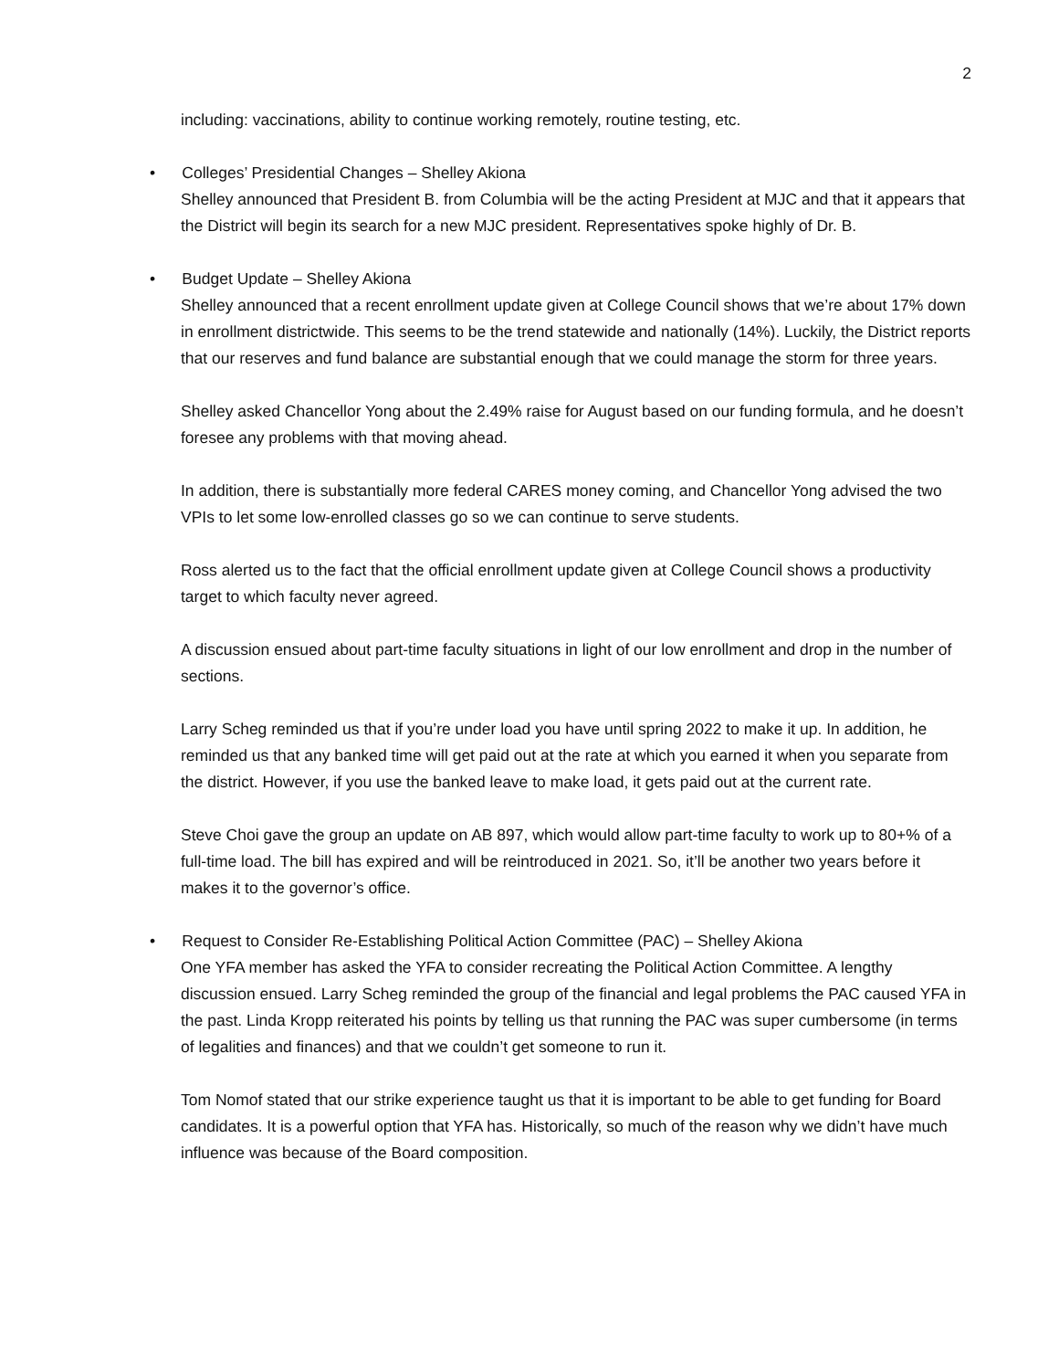2
including: vaccinations, ability to continue working remotely, routine testing, etc.
• Colleges’ Presidential Changes – Shelley Akiona
Shelley announced that President B. from Columbia will be the acting President at MJC and that it appears that the District will begin its search for a new MJC president. Representatives spoke highly of Dr. B.
• Budget Update – Shelley Akiona
Shelley announced that a recent enrollment update given at College Council shows that we’re about 17% down in enrollment districtwide. This seems to be the trend statewide and nationally (14%). Luckily, the District reports that our reserves and fund balance are substantial enough that we could manage the storm for three years.
Shelley asked Chancellor Yong about the 2.49% raise for August based on our funding formula, and he doesn’t foresee any problems with that moving ahead.
In addition, there is substantially more federal CARES money coming, and Chancellor Yong advised the two VPIs to let some low-enrolled classes go so we can continue to serve students.
Ross alerted us to the fact that the official enrollment update given at College Council shows a productivity target to which faculty never agreed.
A discussion ensued about part-time faculty situations in light of our low enrollment and drop in the number of sections.
Larry Scheg reminded us that if you’re under load you have until spring 2022 to make it up. In addition, he reminded us that any banked time will get paid out at the rate at which you earned it when you separate from the district. However, if you use the banked leave to make load, it gets paid out at the current rate.
Steve Choi gave the group an update on AB 897, which would allow part-time faculty to work up to 80+% of a full-time load. The bill has expired and will be reintroduced in 2021. So, it’ll be another two years before it makes it to the governor’s office.
• Request to Consider Re-Establishing Political Action Committee (PAC) – Shelley Akiona
One YFA member has asked the YFA to consider recreating the Political Action Committee. A lengthy discussion ensued. Larry Scheg reminded the group of the financial and legal problems the PAC caused YFA in the past. Linda Kropp reiterated his points by telling us that running the PAC was super cumbersome (in terms of legalities and finances) and that we couldn’t get someone to run it.
Tom Nomof stated that our strike experience taught us that it is important to be able to get funding for Board candidates. It is a powerful option that YFA has. Historically, so much of the reason why we didn’t have much influence was because of the Board composition.